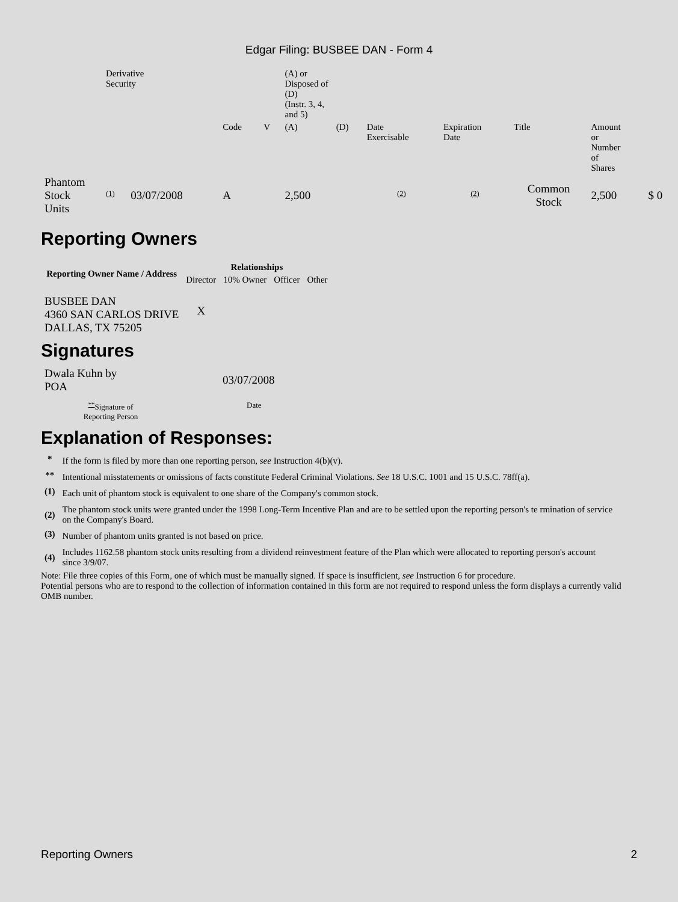Edgar Filing: BUSBEE DAN - Form 4
| | Derivative Security | | | | (A) or Disposed of (D) (Instr. 3, 4, and 5) | | | | | | |
| | | | Code | V | (A) | (D) | Date Exercisable | Expiration Date | Title | Amount or Number of Shares | |
| Phantom Stock Units | <sup>(1)</sup> | 03/07/2008 | A | | 2,500 | | <sup>(2)</sup> | <sup>(2)</sup> | Common Stock | 2,500 | $ 0 |
Reporting Owners
| Reporting Owner Name / Address | Relationships | | | |
| --- | --- | --- | --- | --- |
| | Director | 10% Owner | Officer | Other |
| BUSBEE DAN 4360 SAN CARLOS DRIVE DALLAS, TX 75205 | X | | | |
Signatures
| Dwala Kuhn by POA | 03/07/2008 |
| <sup>**</sup> Signature of Reporting Person | Date |
Explanation of Responses:
| * | If the form is filed by more than one reporting person, see Instruction 4(b)(v). |
| ** | Intentional misstatements or omissions of facts constitute Federal Criminal Violations. See 18 U.S.C. 1001 and 15 U.S.C. 78ff(a). |
| (1) | Each unit of phantom stock is equivalent to one share of the Company's common stock. |
| (2) | The phantom stock units were granted under the 1998 Long-Term Incentive Plan and are to be settled upon the reporting person's te rmination of service on the Company's Board. |
| (3) | Number of phantom units granted is not based on price. |
| (4) | Includes 1162.58 phantom stock units resulting from a dividend reinvestment feature of the Plan which were allocated to reporting person's account since 3/9/07. |
Note: File three copies of this Form, one of which must be manually signed. If space is insufficient, see Instruction 6 for procedure.
Potential persons who are to respond to the collection of information contained in this form are not required to respond unless the form displays a currently valid OMB number.
Reporting Owners 2